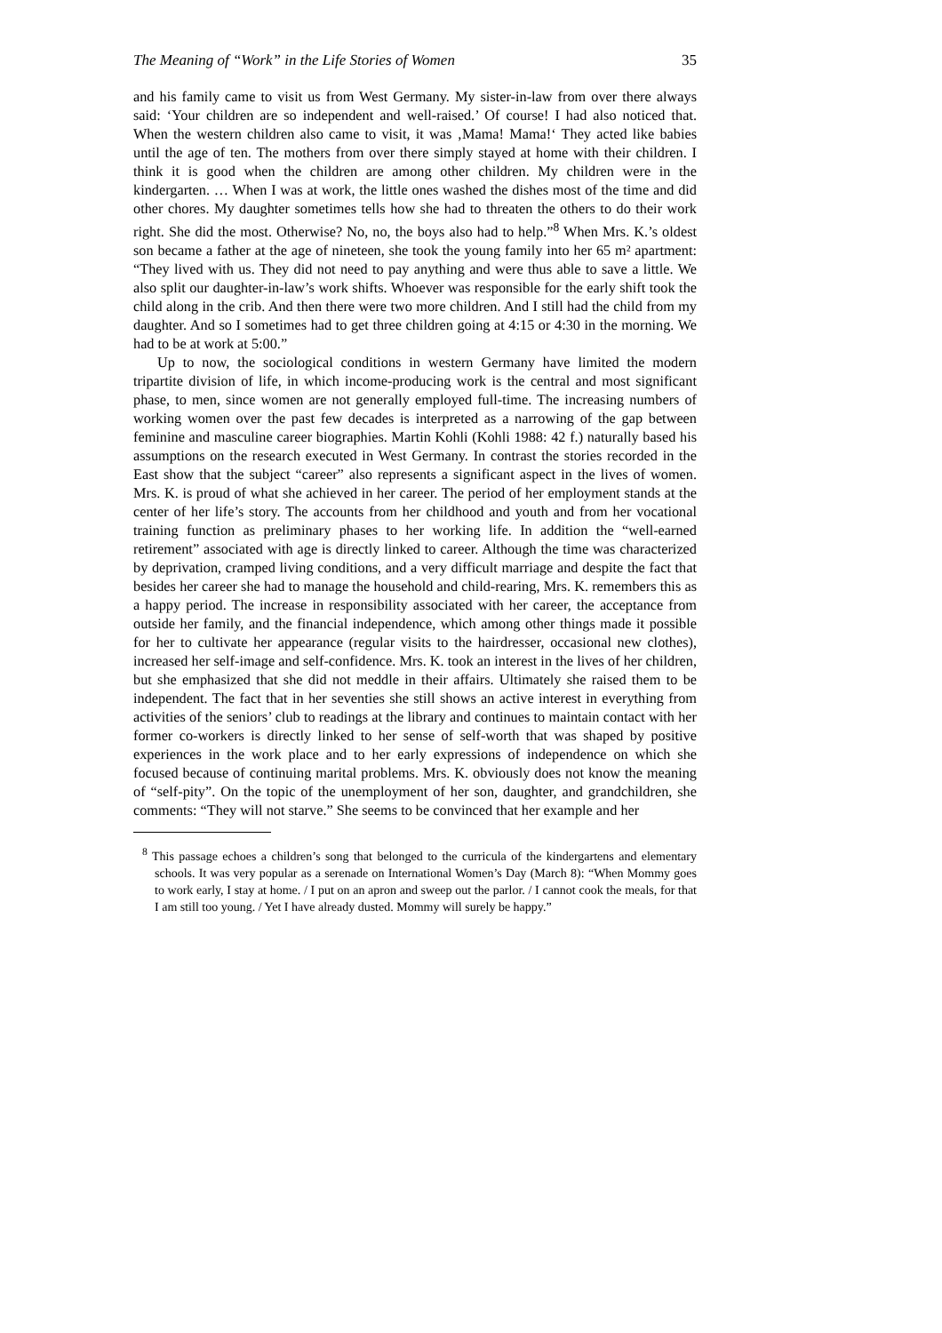The Meaning of “Work” in the Life Stories of Women 35
and his family came to visit us from West Germany. My sister-in-law from over there always said: ‘Your children are so independent and well-raised.’ Of course! I had also noticed that. When the western children also came to visit, it was ‚Mama! Mama!‘ They acted like babies until the age of ten. The mothers from over there simply stayed at home with their children. I think it is good when the children are among other children. My children were in the kindergarten. … When I was at work, the little ones washed the dishes most of the time and did other chores. My daughter sometimes tells how she had to threaten the others to do their work right. She did the most. Otherwise? No, no, the boys also had to help.”<sup>8</sup> When Mrs. K.’s oldest son became a father at the age of nineteen, she took the young family into her 65 m² apartment: “They lived with us. They did not need to pay anything and were thus able to save a little. We also split our daughter-in-law’s work shifts. Whoever was responsible for the early shift took the child along in the crib. And then there were two more children. And I still had the child from my daughter. And so I sometimes had to get three children going at 4:15 or 4:30 in the morning. We had to be at work at 5:00.”
Up to now, the sociological conditions in western Germany have limited the modern tripartite division of life, in which income-producing work is the central and most significant phase, to men, since women are not generally employed full-time. The increasing numbers of working women over the past few decades is interpreted as a narrowing of the gap between feminine and masculine career biographies. Martin Kohli (Kohli 1988: 42 f.) naturally based his assumptions on the research executed in West Germany. In contrast the stories recorded in the East show that the subject “career” also represents a significant aspect in the lives of women. Mrs. K. is proud of what she achieved in her career. The period of her employment stands at the center of her life’s story. The accounts from her childhood and youth and from her vocational training function as preliminary phases to her working life. In addition the “well-earned retirement” associated with age is directly linked to career. Although the time was characterized by deprivation, cramped living conditions, and a very difficult marriage and despite the fact that besides her career she had to manage the household and child-rearing, Mrs. K. remembers this as a happy period. The increase in responsibility associated with her career, the acceptance from outside her family, and the financial independence, which among other things made it possible for her to cultivate her appearance (regular visits to the hairdresser, occasional new clothes), increased her self-image and self-confidence. Mrs. K. took an interest in the lives of her children, but she emphasized that she did not meddle in their affairs. Ultimately she raised them to be independent. The fact that in her seventies she still shows an active interest in everything from activities of the seniors’ club to readings at the library and continues to maintain contact with her former co-workers is directly linked to her sense of self-worth that was shaped by positive experiences in the work place and to her early expressions of independence on which she focused because of continuing marital problems. Mrs. K. obviously does not know the meaning of “self-pity”. On the topic of the unemployment of her son, daughter, and grandchildren, she comments: “They will not starve.” She seems to be convinced that her example and her
<sup>8</sup> This passage echoes a children’s song that belonged to the curricula of the kindergartens and elementary schools. It was very popular as a serenade on International Women’s Day (March 8): “When Mommy goes to work early, I stay at home. / I put on an apron and sweep out the parlor. / I cannot cook the meals, for that I am still too young. / Yet I have already dusted. Mommy will surely be happy.”